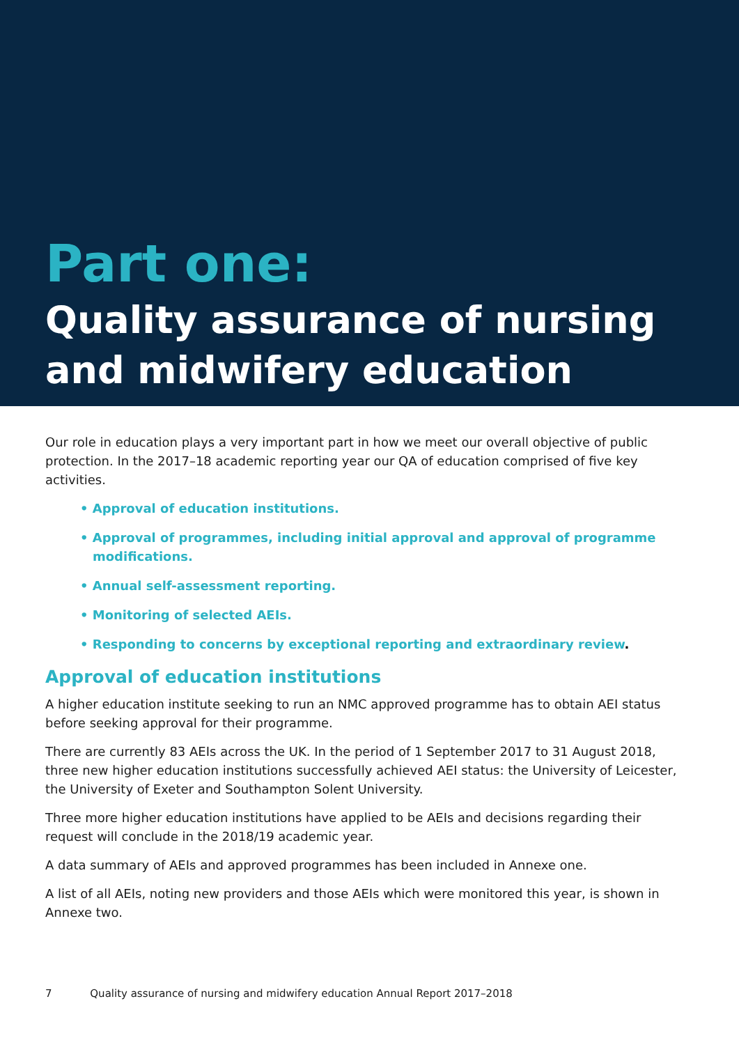Part one:
Quality assurance of nursing and midwifery education
Our role in education plays a very important part in how we meet our overall objective of public protection. In the 2017–18 academic reporting year our QA of education comprised of five key activities.
• Approval of education institutions.
• Approval of programmes, including initial approval and approval of programme modifications.
• Annual self-assessment reporting.
• Monitoring of selected AEIs.
• Responding to concerns by exceptional reporting and extraordinary review.
Approval of education institutions
A higher education institute seeking to run an NMC approved programme has to obtain AEI status before seeking approval for their programme.
There are currently 83 AEIs across the UK. In the period of 1 September 2017 to 31 August 2018, three new higher education institutions successfully achieved AEI status: the University of Leicester, the University of Exeter and Southampton Solent University.
Three more higher education institutions have applied to be AEIs and decisions regarding their request will conclude in the 2018/19 academic year.
A data summary of AEIs and approved programmes has been included in Annexe one.
A list of all AEIs, noting new providers and those AEIs which were monitored this year, is shown in Annexe two.
7 Quality assurance of nursing and midwifery education Annual Report 2017–2018